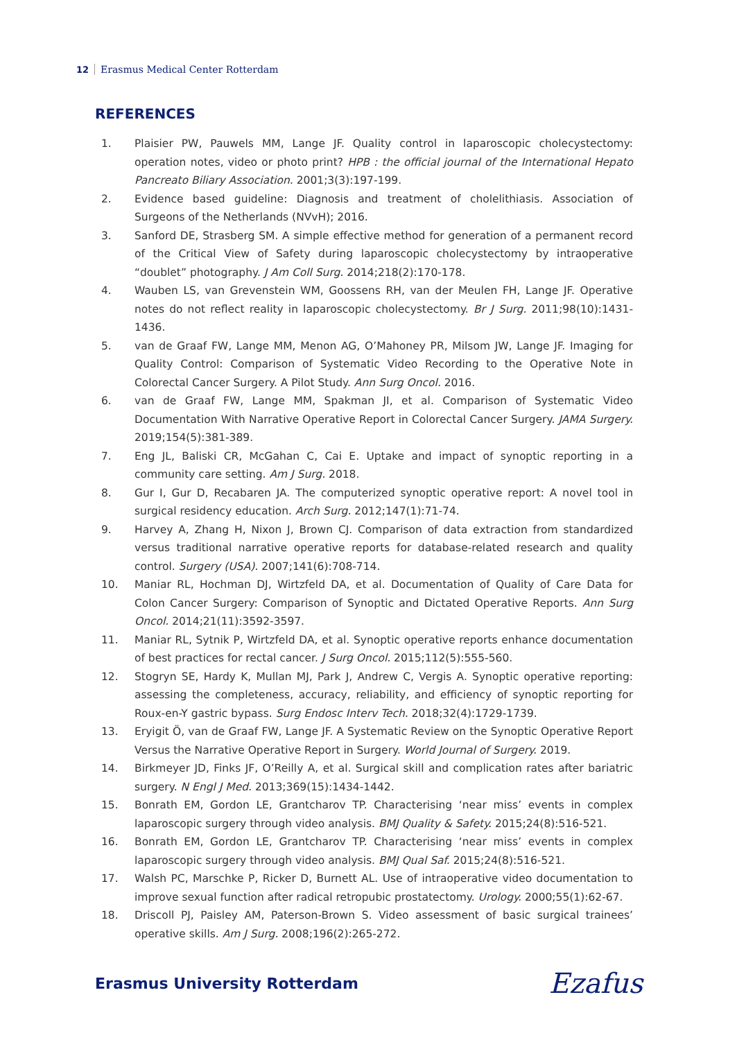12 Erasmus Medical Center Rotterdam
REFERENCES
1. Plaisier PW, Pauwels MM, Lange JF. Quality control in laparoscopic cholecystectomy: operation notes, video or photo print? HPB : the official journal of the International Hepato Pancreato Biliary Association. 2001;3(3):197-199.
2. Evidence based guideline: Diagnosis and treatment of cholelithiasis. Association of Surgeons of the Netherlands (NVvH); 2016.
3. Sanford DE, Strasberg SM. A simple effective method for generation of a permanent record of the Critical View of Safety during laparoscopic cholecystectomy by intraoperative “doublet” photography. J Am Coll Surg. 2014;218(2):170-178.
4. Wauben LS, van Grevenstein WM, Goossens RH, van der Meulen FH, Lange JF. Operative notes do not reflect reality in laparoscopic cholecystectomy. Br J Surg. 2011;98(10):1431-1436.
5. van de Graaf FW, Lange MM, Menon AG, O’Mahoney PR, Milsom JW, Lange JF. Imaging for Quality Control: Comparison of Systematic Video Recording to the Operative Note in Colorectal Cancer Surgery. A Pilot Study. Ann Surg Oncol. 2016.
6. van de Graaf FW, Lange MM, Spakman JI, et al. Comparison of Systematic Video Documentation With Narrative Operative Report in Colorectal Cancer Surgery. JAMA Surgery. 2019;154(5):381-389.
7. Eng JL, Baliski CR, McGahan C, Cai E. Uptake and impact of synoptic reporting in a community care setting. Am J Surg. 2018.
8. Gur I, Gur D, Recabaren JA. The computerized synoptic operative report: A novel tool in surgical residency education. Arch Surg. 2012;147(1):71-74.
9. Harvey A, Zhang H, Nixon J, Brown CJ. Comparison of data extraction from standardized versus traditional narrative operative reports for database-related research and quality control. Surgery (USA). 2007;141(6):708-714.
10. Maniar RL, Hochman DJ, Wirtzfeld DA, et al. Documentation of Quality of Care Data for Colon Cancer Surgery: Comparison of Synoptic and Dictated Operative Reports. Ann Surg Oncol. 2014;21(11):3592-3597.
11. Maniar RL, Sytnik P, Wirtzfeld DA, et al. Synoptic operative reports enhance documentation of best practices for rectal cancer. J Surg Oncol. 2015;112(5):555-560.
12. Stogryn SE, Hardy K, Mullan MJ, Park J, Andrew C, Vergis A. Synoptic operative reporting: assessing the completeness, accuracy, reliability, and efficiency of synoptic reporting for Roux-en-Y gastric bypass. Surg Endosc Interv Tech. 2018;32(4):1729-1739.
13. Eryigit Ö, van de Graaf FW, Lange JF. A Systematic Review on the Synoptic Operative Report Versus the Narrative Operative Report in Surgery. World Journal of Surgery. 2019.
14. Birkmeyer JD, Finks JF, O’Reilly A, et al. Surgical skill and complication rates after bariatric surgery. N Engl J Med. 2013;369(15):1434-1442.
15. Bonrath EM, Gordon LE, Grantcharov TP. Characterising ‘near miss’ events in complex laparoscopic surgery through video analysis. BMJ Quality & Safety. 2015;24(8):516-521.
16. Bonrath EM, Gordon LE, Grantcharov TP. Characterising ‘near miss’ events in complex laparoscopic surgery through video analysis. BMJ Qual Saf. 2015;24(8):516-521.
17. Walsh PC, Marschke P, Ricker D, Burnett AL. Use of intraoperative video documentation to improve sexual function after radical retropubic prostatectomy. Urology. 2000;55(1):62-67.
18. Driscoll PJ, Paisley AM, Paterson-Brown S. Video assessment of basic surgical trainees’ operative skills. Am J Surg. 2008;196(2):265-272.
Erasmus University Rotterdam Ezafus